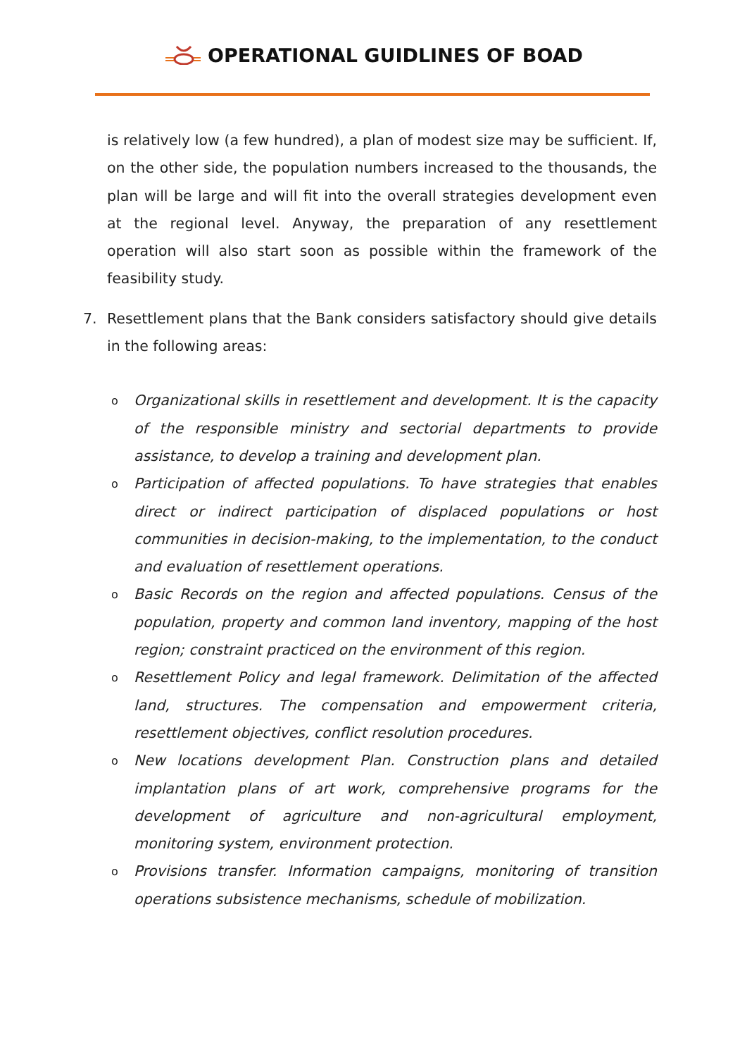OPERATIONAL GUIDLINES OF BOAD
is relatively low (a few hundred), a plan of modest size may be sufficient. If, on the other side, the population numbers increased to the thousands, the plan will be large and will fit into the overall strategies development even at the regional level. Anyway, the preparation of any resettlement operation will also start soon as possible within the framework of the feasibility study.
7. Resettlement plans that the Bank considers satisfactory should give details in the following areas:
o Organizational skills in resettlement and development. It is the capacity of the responsible ministry and sectorial departments to provide assistance, to develop a training and development plan.
o Participation of affected populations. To have strategies that enables direct or indirect participation of displaced populations or host communities in decision-making, to the implementation, to the conduct and evaluation of resettlement operations.
o Basic Records on the region and affected populations. Census of the population, property and common land inventory, mapping of the host region; constraint practiced on the environment of this region.
o Resettlement Policy and legal framework. Delimitation of the affected land, structures. The compensation and empowerment criteria, resettlement objectives, conflict resolution procedures.
o New locations development Plan. Construction plans and detailed implantation plans of art work, comprehensive programs for the development of agriculture and non-agricultural employment, monitoring system, environment protection.
o Provisions transfer. Information campaigns, monitoring of transition operations subsistence mechanisms, schedule of mobilization.